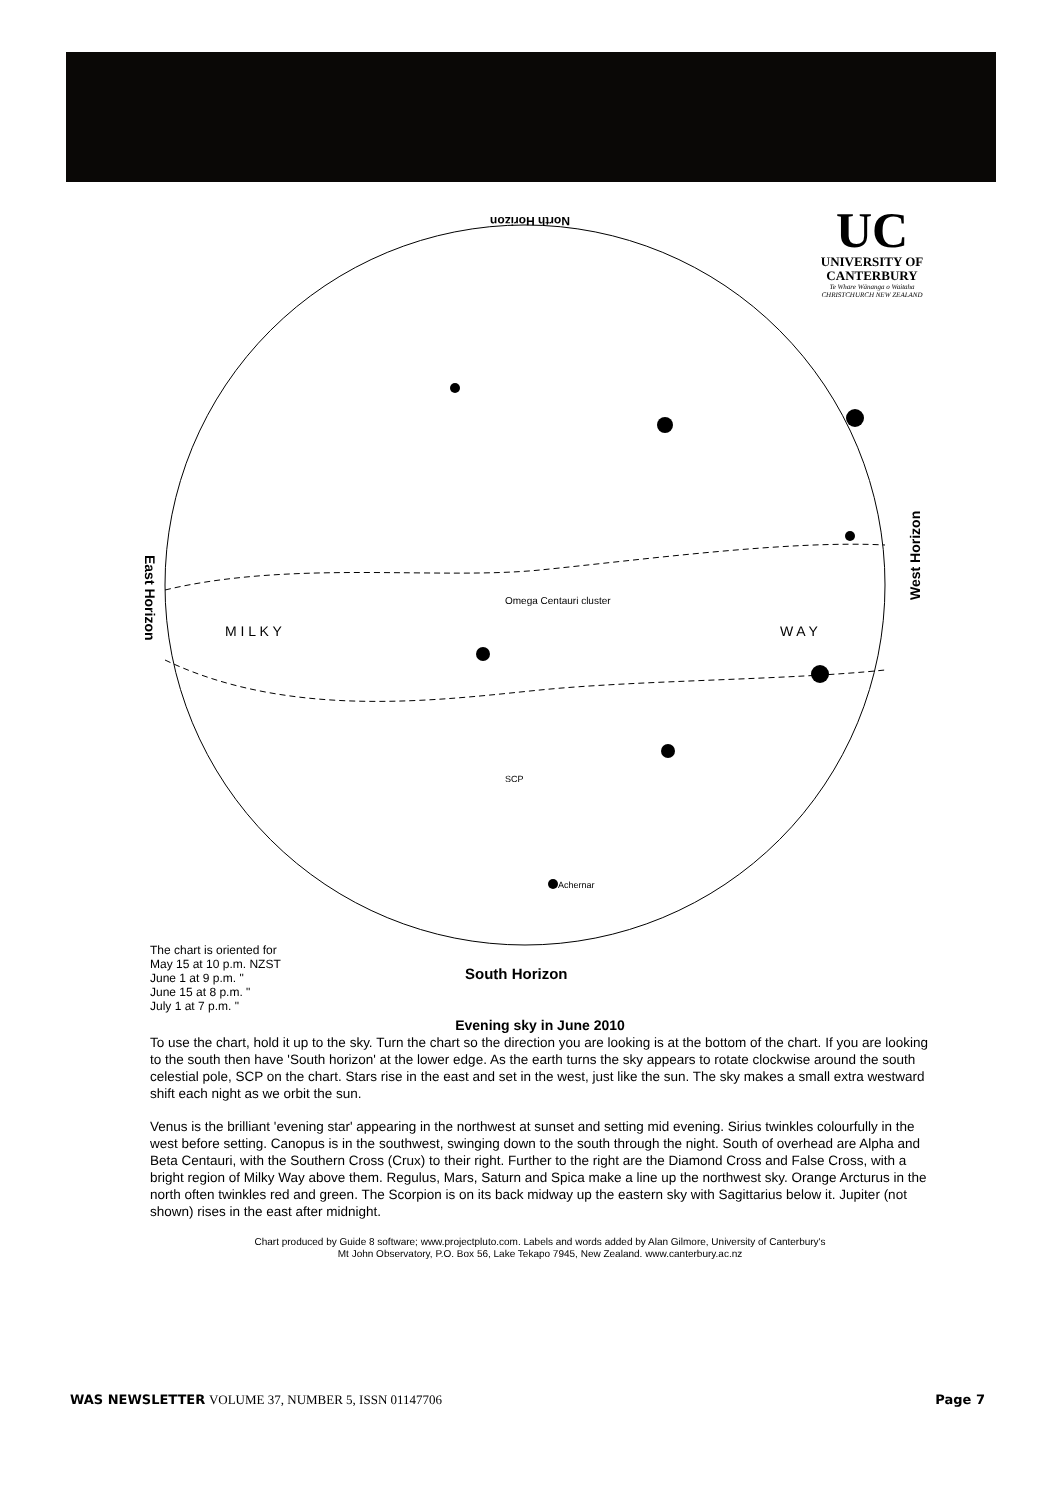North Horizon
Omega Centauri cluster
M I L K Y
W A Y
SCP
Achernar
West Horizon
East Horizon
UC
UNIVERSITY OF
CANTERBURY
Te Whare Wānanga o Waitaha
CHRISTCHURCH NEW ZEALAND
The chart is oriented for
May 15 at 10 p.m. NZST
June 1 at 9 p.m. "
June 15 at 8 p.m. "
July 1 at 7 p.m. "
South Horizon
Evening sky in June 2010
To use the chart, hold it up to the sky. Turn the chart so the direction you are looking is at the bottom of the chart. If you are looking to the south then have 'South horizon' at the lower edge. As the earth turns the sky appears to rotate clockwise around the south celestial pole, SCP on the chart. Stars rise in the east and set in the west, just like the sun. The sky makes a small extra westward shift each night as we orbit the sun.
Venus is the brilliant 'evening star' appearing in the northwest at sunset and setting mid evening. Sirius twinkles colourfully in the west before setting. Canopus is in the southwest, swinging down to the south through the night. South of overhead are Alpha and Beta Centauri, with the Southern Cross (Crux) to their right. Further to the right are the Diamond Cross and False Cross, with a bright region of Milky Way above them. Regulus, Mars, Saturn and Spica make a line up the northwest sky. Orange Arcturus in the north often twinkles red and green. The Scorpion is on its back midway up the eastern sky with Sagittarius below it. Jupiter (not shown) rises in the east after midnight.
Chart produced by Guide 8 software; www.projectpluto.com. Labels and words added by Alan Gilmore, University of Canterbury's
Mt John Observatory, P.O. Box 56, Lake Tekapo 7945, New Zealand. www.canterbury.ac.nz
WAS NEWSLETTER VOLUME 37, NUMBER 5, ISSN 01147706 Page 7